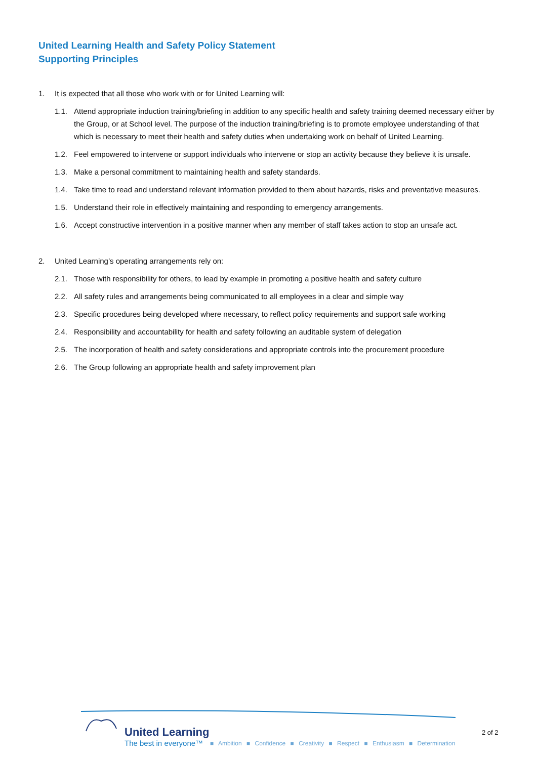United Learning Health and Safety Policy Statement
Supporting Principles
1. It is expected that all those who work with or for United Learning will:
1.1. Attend appropriate induction training/briefing in addition to any specific health and safety training deemed necessary either by the Group, or at School level. The purpose of the induction training/briefing is to promote employee understanding of that which is necessary to meet their health and safety duties when undertaking work on behalf of United Learning.
1.2. Feel empowered to intervene or support individuals who intervene or stop an activity because they believe it is unsafe.
1.3. Make a personal commitment to maintaining health and safety standards.
1.4. Take time to read and understand relevant information provided to them about hazards, risks and preventative measures.
1.5. Understand their role in effectively maintaining and responding to emergency arrangements.
1.6. Accept constructive intervention in a positive manner when any member of staff takes action to stop an unsafe act.
2. United Learning’s operating arrangements rely on:
2.1. Those with responsibility for others, to lead by example in promoting a positive health and safety culture
2.2. All safety rules and arrangements being communicated to all employees in a clear and simple way
2.3. Specific procedures being developed where necessary, to reflect policy requirements and support safe working
2.4. Responsibility and accountability for health and safety following an auditable system of delegation
2.5. The incorporation of health and safety considerations and appropriate controls into the procurement procedure
2.6. The Group following an appropriate health and safety improvement plan
United Learning
The best in everyone™ ■ Ambition ■ Confidence ■ Creativity ■ Respect ■ Enthusiasm ■ Determination
2 of 2